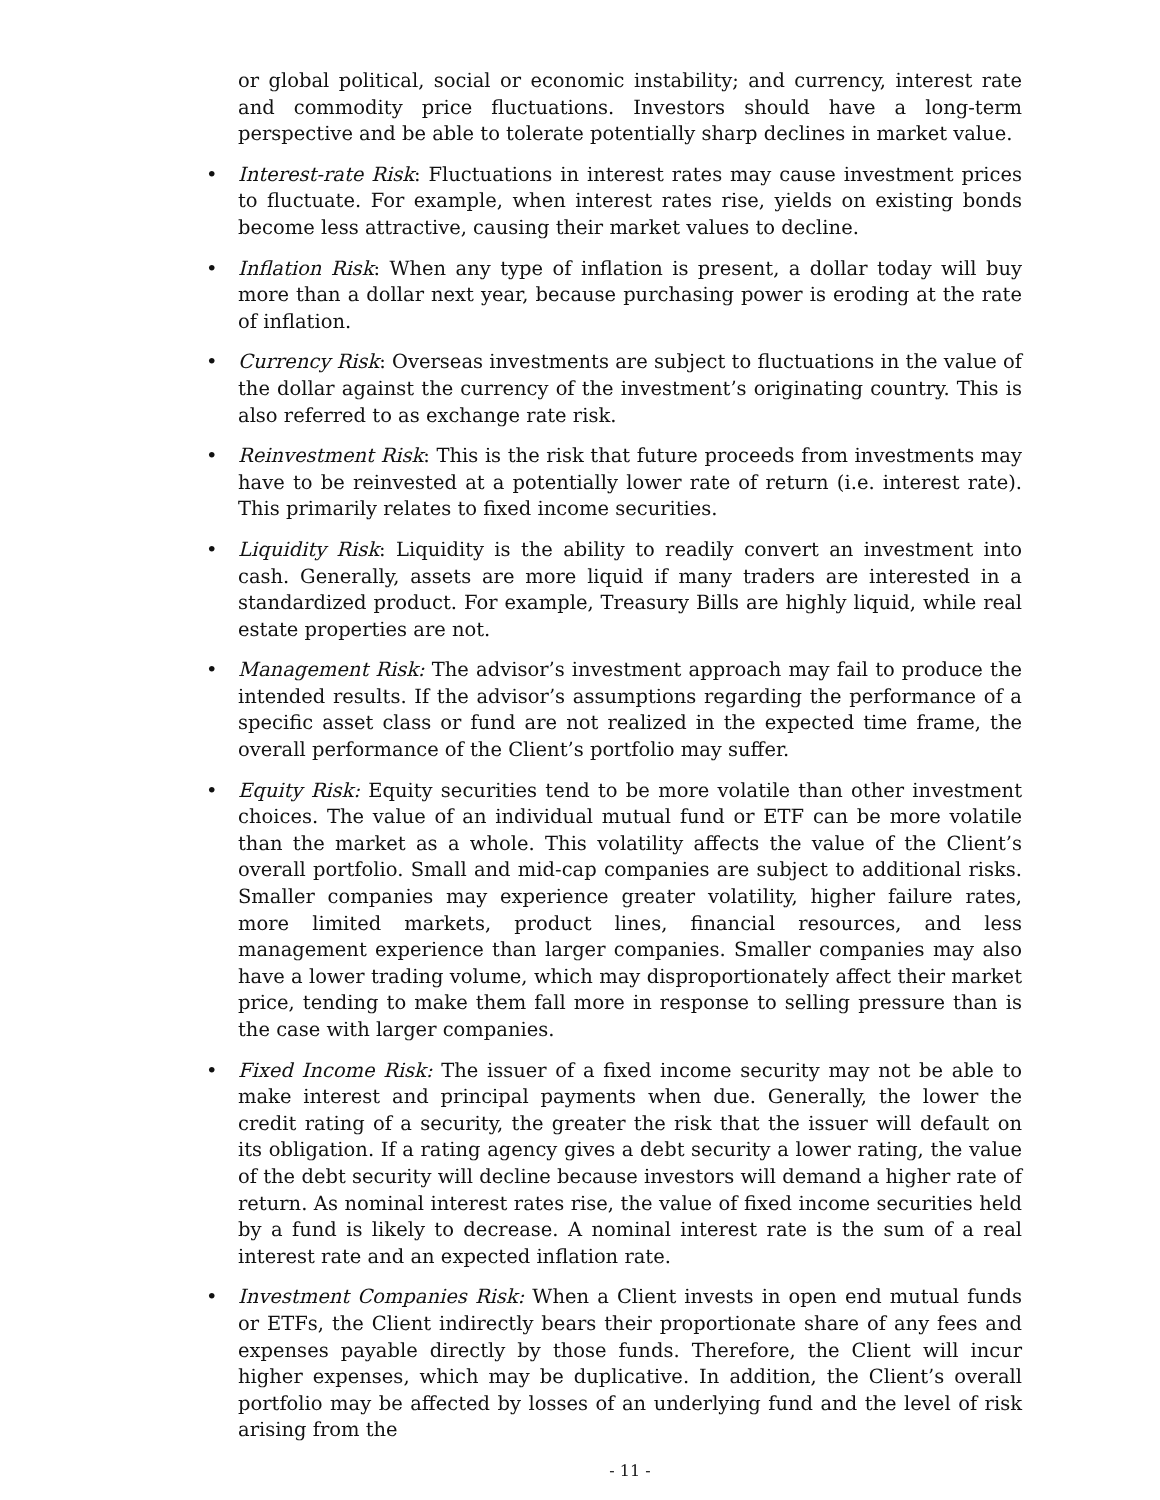or global political, social or economic instability; and currency, interest rate and commodity price fluctuations. Investors should have a long-term perspective and be able to tolerate potentially sharp declines in market value.
• Interest-rate Risk: Fluctuations in interest rates may cause investment prices to fluctuate. For example, when interest rates rise, yields on existing bonds become less attractive, causing their market values to decline.
• Inflation Risk: When any type of inflation is present, a dollar today will buy more than a dollar next year, because purchasing power is eroding at the rate of inflation.
• Currency Risk: Overseas investments are subject to fluctuations in the value of the dollar against the currency of the investment’s originating country. This is also referred to as exchange rate risk.
• Reinvestment Risk: This is the risk that future proceeds from investments may have to be reinvested at a potentially lower rate of return (i.e. interest rate). This primarily relates to fixed income securities.
• Liquidity Risk: Liquidity is the ability to readily convert an investment into cash. Generally, assets are more liquid if many traders are interested in a standardized product. For example, Treasury Bills are highly liquid, while real estate properties are not.
• Management Risk: The advisor’s investment approach may fail to produce the intended results. If the advisor’s assumptions regarding the performance of a specific asset class or fund are not realized in the expected time frame, the overall performance of the Client’s portfolio may suffer.
• Equity Risk: Equity securities tend to be more volatile than other investment choices. The value of an individual mutual fund or ETF can be more volatile than the market as a whole. This volatility affects the value of the Client’s overall portfolio. Small and mid-cap companies are subject to additional risks. Smaller companies may experience greater volatility, higher failure rates, more limited markets, product lines, financial resources, and less management experience than larger companies. Smaller companies may also have a lower trading volume, which may disproportionately affect their market price, tending to make them fall more in response to selling pressure than is the case with larger companies.
• Fixed Income Risk: The issuer of a fixed income security may not be able to make interest and principal payments when due. Generally, the lower the credit rating of a security, the greater the risk that the issuer will default on its obligation. If a rating agency gives a debt security a lower rating, the value of the debt security will decline because investors will demand a higher rate of return. As nominal interest rates rise, the value of fixed income securities held by a fund is likely to decrease. A nominal interest rate is the sum of a real interest rate and an expected inflation rate.
• Investment Companies Risk: When a Client invests in open end mutual funds or ETFs, the Client indirectly bears their proportionate share of any fees and expenses payable directly by those funds. Therefore, the Client will incur higher expenses, which may be duplicative. In addition, the Client’s overall portfolio may be affected by losses of an underlying fund and the level of risk arising from the
- 11 -